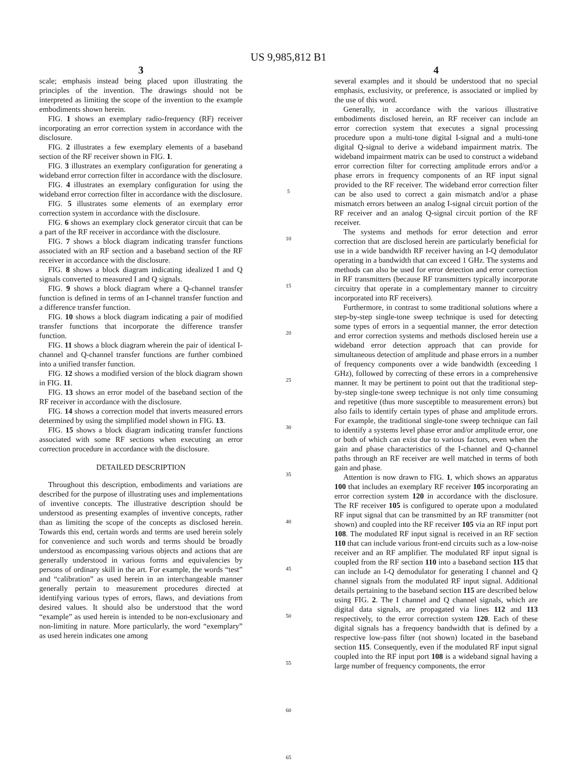US 9,985,812 B1
3
scale; emphasis instead being placed upon illustrating the principles of the invention. The drawings should not be interpreted as limiting the scope of the invention to the example embodiments shown herein.
FIG. 1 shows an exemplary radio-frequency (RF) receiver incorporating an error correction system in accordance with the disclosure.
FIG. 2 illustrates a few exemplary elements of a baseband section of the RF receiver shown in FIG. 1.
FIG. 3 illustrates an exemplary configuration for generating a wideband error correction filter in accordance with the disclosure.
FIG. 4 illustrates an exemplary configuration for using the wideband error correction filter in accordance with the disclosure.
FIG. 5 illustrates some elements of an exemplary error correction system in accordance with the disclosure.
FIG. 6 shows an exemplary clock generator circuit that can be a part of the RF receiver in accordance with the disclosure.
FIG. 7 shows a block diagram indicating transfer functions associated with an RF section and a baseband section of the RF receiver in accordance with the disclosure.
FIG. 8 shows a block diagram indicating idealized I and Q signals converted to measured I and Q signals.
FIG. 9 shows a block diagram where a Q-channel transfer function is defined in terms of an I-channel transfer function and a difference transfer function.
FIG. 10 shows a block diagram indicating a pair of modified transfer functions that incorporate the difference transfer function.
FIG. 11 shows a block diagram wherein the pair of identical I-channel and Q-channel transfer functions are further combined into a unified transfer function.
FIG. 12 shows a modified version of the block diagram shown in FIG. 11.
FIG. 13 shows an error model of the baseband section of the RF receiver in accordance with the disclosure.
FIG. 14 shows a correction model that inverts measured errors determined by using the simplified model shown in FIG. 13.
FIG. 15 shows a block diagram indicating transfer functions associated with some RF sections when executing an error correction procedure in accordance with the disclosure.
DETAILED DESCRIPTION
Throughout this description, embodiments and variations are described for the purpose of illustrating uses and implementations of inventive concepts. The illustrative description should be understood as presenting examples of inventive concepts, rather than as limiting the scope of the concepts as disclosed herein. Towards this end, certain words and terms are used herein solely for convenience and such words and terms should be broadly understood as encompassing various objects and actions that are generally understood in various forms and equivalencies by persons of ordinary skill in the art. For example, the words “test” and “calibration” as used herein in an interchangeable manner generally pertain to measurement procedures directed at identifying various types of errors, flaws, and deviations from desired values. It should also be understood that the word “example” as used herein is intended to be non-exclusionary and non-limiting in nature. More particularly, the word “exemplary” as used herein indicates one among
5
10
15
20
25
30
35
40
45
50
55
60
65
4
several examples and it should be understood that no special emphasis, exclusivity, or preference, is associated or implied by the use of this word.
Generally, in accordance with the various illustrative embodiments disclosed herein, an RF receiver can include an error correction system that executes a signal processing procedure upon a multi-tone digital I-signal and a multi-tone digital Q-signal to derive a wideband impairment matrix. The wideband impairment matrix can be used to construct a wideband error correction filter for correcting amplitude errors and/or a phase errors in frequency components of an RF input signal provided to the RF receiver. The wideband error correction filter can be also used to correct a gain mismatch and/or a phase mismatch errors between an analog I-signal circuit portion of the RF receiver and an analog Q-signal circuit portion of the RF receiver.
The systems and methods for error detection and error correction that are disclosed herein are particularly beneficial for use in a wide bandwidth RF receiver having an I-Q demodulator operating in a bandwidth that can exceed 1 GHz. The systems and methods can also be used for error detection and error correction in RF transmitters (because RF transmitters typically incorporate circuitry that operate in a complementary manner to circuitry incorporated into RF receivers).
Furthermore, in contrast to some traditional solutions where a step-by-step single-tone sweep technique is used for detecting some types of errors in a sequential manner, the error detection and error correction systems and methods disclosed herein use a wideband error detection approach that can provide for simultaneous detection of amplitude and phase errors in a number of frequency components over a wide bandwidth (exceeding 1 GHz), followed by correcting of these errors in a comprehensive manner. It may be pertinent to point out that the traditional step-by-step single-tone sweep technique is not only time consuming and repetitive (thus more susceptible to measurement errors) but also fails to identify certain types of phase and amplitude errors. For example, the traditional single-tone sweep technique can fail to identify a systems level phase error and/or amplitude error, one or both of which can exist due to various factors, even when the gain and phase characteristics of the I-channel and Q-channel paths through an RF receiver are well matched in terms of both gain and phase.
Attention is now drawn to FIG. 1, which shows an apparatus 100 that includes an exemplary RF receiver 105 incorporating an error correction system 120 in accordance with the disclosure. The RF receiver 105 is configured to operate upon a modulated RF input signal that can be transmitted by an RF transmitter (not shown) and coupled into the RF receiver 105 via an RF input port 108. The modulated RF input signal is received in an RF section 110 that can include various front-end circuits such as a low-noise receiver and an RF amplifier. The modulated RF input signal is coupled from the RF section 110 into a baseband section 115 that can include an I-Q demodulator for generating I channel and Q channel signals from the modulated RF input signal. Additional details pertaining to the baseband section 115 are described below using FIG. 2. The I channel and Q channel signals, which are digital data signals, are propagated via lines 112 and 113 respectively, to the error correction system 120. Each of these digital signals has a frequency bandwidth that is defined by a respective low-pass filter (not shown) located in the baseband section 115. Consequently, even if the modulated RF input signal coupled into the RF input port 108 is a wideband signal having a large number of frequency components, the error